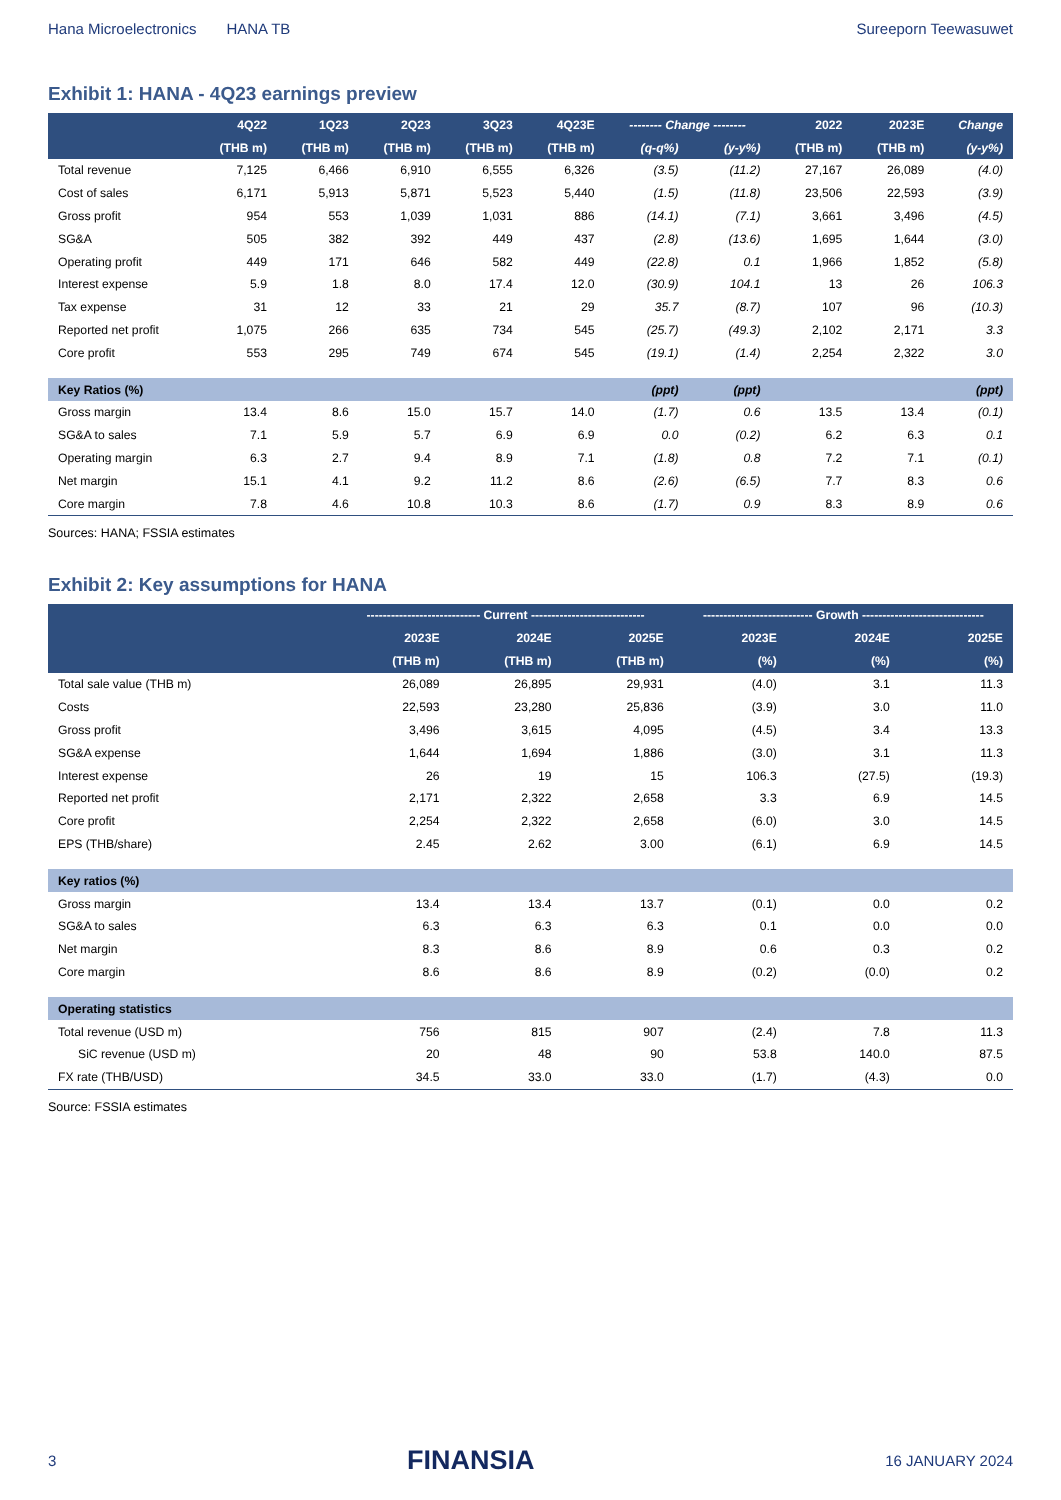Hana Microelectronics HANA TB Sureeporn Teewasuwet
Exhibit 1: HANA - 4Q23 earnings preview
| | 4Q22 | 1Q23 | 2Q23 | 3Q23 | 4Q23E | -------- Change -------- | | 2022 | 2023E | Change |
| --- | --- | --- | --- | --- | --- | --- | --- | --- | --- | --- |
| | (THB m) | (THB m) | (THB m) | (THB m) | (THB m) | (q-q%) | (y-y%) | (THB m) | (THB m) | (y-y%) |
| Total revenue | 7,125 | 6,466 | 6,910 | 6,555 | 6,326 | (3.5) | (11.2) | 27,167 | 26,089 | (4.0) |
| Cost of sales | 6,171 | 5,913 | 5,871 | 5,523 | 5,440 | (1.5) | (11.8) | 23,506 | 22,593 | (3.9) |
| Gross profit | 954 | 553 | 1,039 | 1,031 | 886 | (14.1) | (7.1) | 3,661 | 3,496 | (4.5) |
| SG&A | 505 | 382 | 392 | 449 | 437 | (2.8) | (13.6) | 1,695 | 1,644 | (3.0) |
| Operating profit | 449 | 171 | 646 | 582 | 449 | (22.8) | 0.1 | 1,966 | 1,852 | (5.8) |
| Interest expense | 5.9 | 1.8 | 8.0 | 17.4 | 12.0 | (30.9) | 104.1 | 13 | 26 | 106.3 |
| Tax expense | 31 | 12 | 33 | 21 | 29 | 35.7 | (8.7) | 107 | 96 | (10.3) |
| Reported net profit | 1,075 | 266 | 635 | 734 | 545 | (25.7) | (49.3) | 2,102 | 2,171 | 3.3 |
| Core profit | 553 | 295 | 749 | 674 | 545 | (19.1) | (1.4) | 2,254 | 2,322 | 3.0 |
| Key Ratios (%) | | | | | | (ppt) | (ppt) | | | (ppt) |
| Gross margin | 13.4 | 8.6 | 15.0 | 15.7 | 14.0 | (1.7) | 0.6 | 13.5 | 13.4 | (0.1) |
| SG&A to sales | 7.1 | 5.9 | 5.7 | 6.9 | 6.9 | 0.0 | (0.2) | 6.2 | 6.3 | 0.1 |
| Operating margin | 6.3 | 2.7 | 9.4 | 8.9 | 7.1 | (1.8) | 0.8 | 7.2 | 7.1 | (0.1) |
| Net margin | 15.1 | 4.1 | 9.2 | 11.2 | 8.6 | (2.6) | (6.5) | 7.7 | 8.3 | 0.6 |
| Core margin | 7.8 | 4.6 | 10.8 | 10.3 | 8.6 | (1.7) | 0.9 | 8.3 | 8.9 | 0.6 |
Sources: HANA; FSSIA estimates
Exhibit 2: Key assumptions for HANA
| | ---------------------------- Current ---------------------------- | | | --------------------------- Growth ------------------------------ | | |
| --- | --- | --- | --- | --- | --- | --- |
| | 2023E | 2024E | 2025E | 2023E | 2024E | 2025E |
| | (THB m) | (THB m) | (THB m) | (%) | (%) | (%) |
| Total sale value (THB m) | 26,089 | 26,895 | 29,931 | (4.0) | 3.1 | 11.3 |
| Costs | 22,593 | 23,280 | 25,836 | (3.9) | 3.0 | 11.0 |
| Gross profit | 3,496 | 3,615 | 4,095 | (4.5) | 3.4 | 13.3 |
| SG&A expense | 1,644 | 1,694 | 1,886 | (3.0) | 3.1 | 11.3 |
| Interest expense | 26 | 19 | 15 | 106.3 | (27.5) | (19.3) |
| Reported net profit | 2,171 | 2,322 | 2,658 | 3.3 | 6.9 | 14.5 |
| Core profit | 2,254 | 2,322 | 2,658 | (6.0) | 3.0 | 14.5 |
| EPS (THB/share) | 2.45 | 2.62 | 3.00 | (6.1) | 6.9 | 14.5 |
| Key ratios (%) | | | | | | |
| Gross margin | 13.4 | 13.4 | 13.7 | (0.1) | 0.0 | 0.2 |
| SG&A to sales | 6.3 | 6.3 | 6.3 | 0.1 | 0.0 | 0.0 |
| Net margin | 8.3 | 8.6 | 8.9 | 0.6 | 0.3 | 0.2 |
| Core margin | 8.6 | 8.6 | 8.9 | (0.2) | (0.0) | 0.2 |
| Operating statistics | | | | | | |
| Total revenue (USD m) | 756 | 815 | 907 | (2.4) | 7.8 | 11.3 |
| SiC revenue (USD m) | 20 | 48 | 90 | 53.8 | 140.0 | 87.5 |
| FX rate (THB/USD) | 34.5 | 33.0 | 33.0 | (1.7) | (4.3) | 0.0 |
Source: FSSIA estimates
3 FINANSIA 16 JANUARY 2024